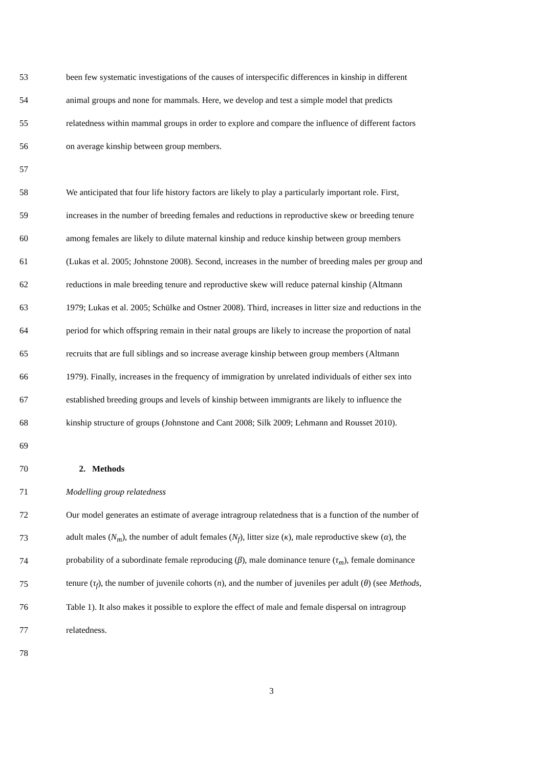53 been few systematic investigations of the causes of interspecific differences in kinship in different
54 animal groups and none for mammals. Here, we develop and test a simple model that predicts
55 relatedness within mammal groups in order to explore and compare the influence of different factors
56 on average kinship between group members.
57
58 We anticipated that four life history factors are likely to play a particularly important role. First,
59 increases in the number of breeding females and reductions in reproductive skew or breeding tenure
60 among females are likely to dilute maternal kinship and reduce kinship between group members
61 (Lukas et al. 2005; Johnstone 2008). Second, increases in the number of breeding males per group and
62 reductions in male breeding tenure and reproductive skew will reduce paternal kinship (Altmann
63 1979; Lukas et al. 2005; Schülke and Ostner 2008). Third, increases in litter size and reductions in the
64 period for which offspring remain in their natal groups are likely to increase the proportion of natal
65 recruits that are full siblings and so increase average kinship between group members (Altmann
66 1979). Finally, increases in the frequency of immigration by unrelated individuals of either sex into
67 established breeding groups and levels of kinship between immigrants are likely to influence the
68 kinship structure of groups (Johnstone and Cant 2008; Silk 2009; Lehmann and Rousset 2010).
69
70 2. Methods
71 Modelling group relatedness
72 Our model generates an estimate of average intragroup relatedness that is a function of the number of
73 adult males (N<sub>m</sub>), the number of adult females (N<sub>f</sub>), litter size (κ), male reproductive skew (α), the
74 probability of a subordinate female reproducing (β), male dominance tenure (τ<sub>m</sub>), female dominance
75 tenure (τ<sub>f</sub>), the number of juvenile cohorts (n), and the number of juveniles per adult (θ) (see Methods,
76 Table 1). It also makes it possible to explore the effect of male and female dispersal on intragroup
77 relatedness.
78
3